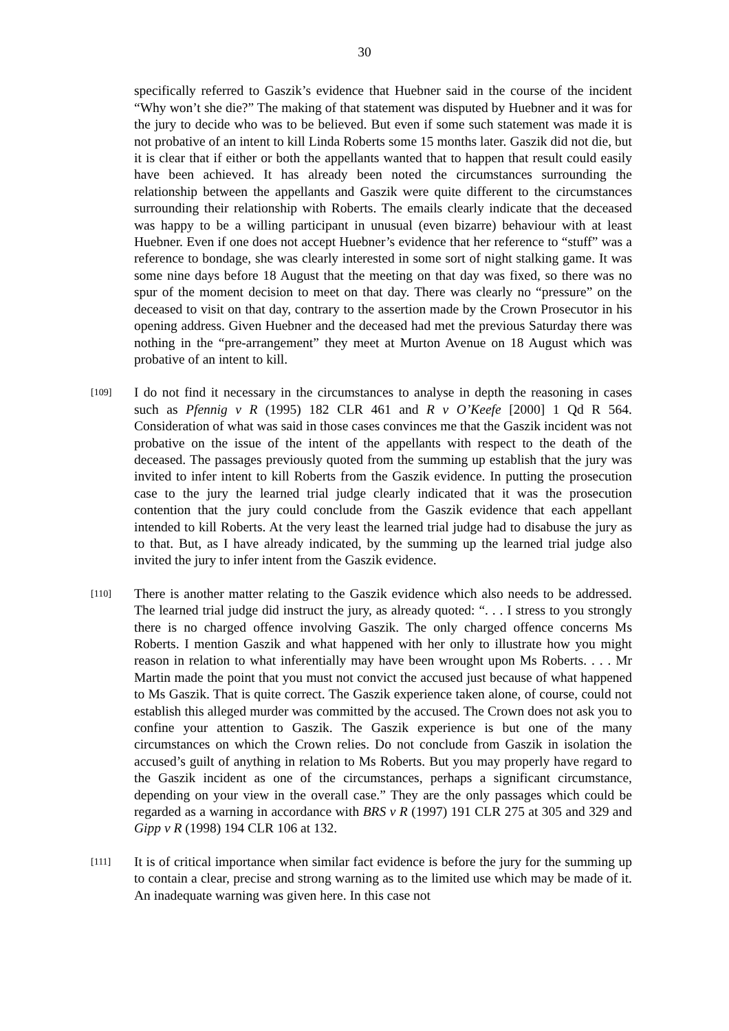30
specifically referred to Gaszik’s evidence that Huebner said in the course of the incident “Why won’t she die?” The making of that statement was disputed by Huebner and it was for the jury to decide who was to be believed. But even if some such statement was made it is not probative of an intent to kill Linda Roberts some 15 months later. Gaszik did not die, but it is clear that if either or both the appellants wanted that to happen that result could easily have been achieved. It has already been noted the circumstances surrounding the relationship between the appellants and Gaszik were quite different to the circumstances surrounding their relationship with Roberts. The emails clearly indicate that the deceased was happy to be a willing participant in unusual (even bizarre) behaviour with at least Huebner. Even if one does not accept Huebner’s evidence that her reference to “stuff” was a reference to bondage, she was clearly interested in some sort of night stalking game. It was some nine days before 18 August that the meeting on that day was fixed, so there was no spur of the moment decision to meet on that day. There was clearly no “pressure” on the deceased to visit on that day, contrary to the assertion made by the Crown Prosecutor in his opening address. Given Huebner and the deceased had met the previous Saturday there was nothing in the “pre-arrangement” they meet at Murton Avenue on 18 August which was probative of an intent to kill.
[109]
I do not find it necessary in the circumstances to analyse in depth the reasoning in cases such as Pfennig v R (1995) 182 CLR 461 and R v O’Keefe [2000] 1 Qd R 564. Consideration of what was said in those cases convinces me that the Gaszik incident was not probative on the issue of the intent of the appellants with respect to the death of the deceased. The passages previously quoted from the summing up establish that the jury was invited to infer intent to kill Roberts from the Gaszik evidence. In putting the prosecution case to the jury the learned trial judge clearly indicated that it was the prosecution contention that the jury could conclude from the Gaszik evidence that each appellant intended to kill Roberts. At the very least the learned trial judge had to disabuse the jury as to that. But, as I have already indicated, by the summing up the learned trial judge also invited the jury to infer intent from the Gaszik evidence.
[110]
There is another matter relating to the Gaszik evidence which also needs to be addressed. The learned trial judge did instruct the jury, as already quoted: “. . . I stress to you strongly there is no charged offence involving Gaszik. The only charged offence concerns Ms Roberts. I mention Gaszik and what happened with her only to illustrate how you might reason in relation to what inferentially may have been wrought upon Ms Roberts. . . . Mr Martin made the point that you must not convict the accused just because of what happened to Ms Gaszik. That is quite correct. The Gaszik experience taken alone, of course, could not establish this alleged murder was committed by the accused. The Crown does not ask you to confine your attention to Gaszik. The Gaszik experience is but one of the many circumstances on which the Crown relies. Do not conclude from Gaszik in isolation the accused’s guilt of anything in relation to Ms Roberts. But you may properly have regard to the Gaszik incident as one of the circumstances, perhaps a significant circumstance, depending on your view in the overall case.” They are the only passages which could be regarded as a warning in accordance with BRS v R (1997) 191 CLR 275 at 305 and 329 and Gipp v R (1998) 194 CLR 106 at 132.
[111]
It is of critical importance when similar fact evidence is before the jury for the summing up to contain a clear, precise and strong warning as to the limited use which may be made of it. An inadequate warning was given here. In this case not